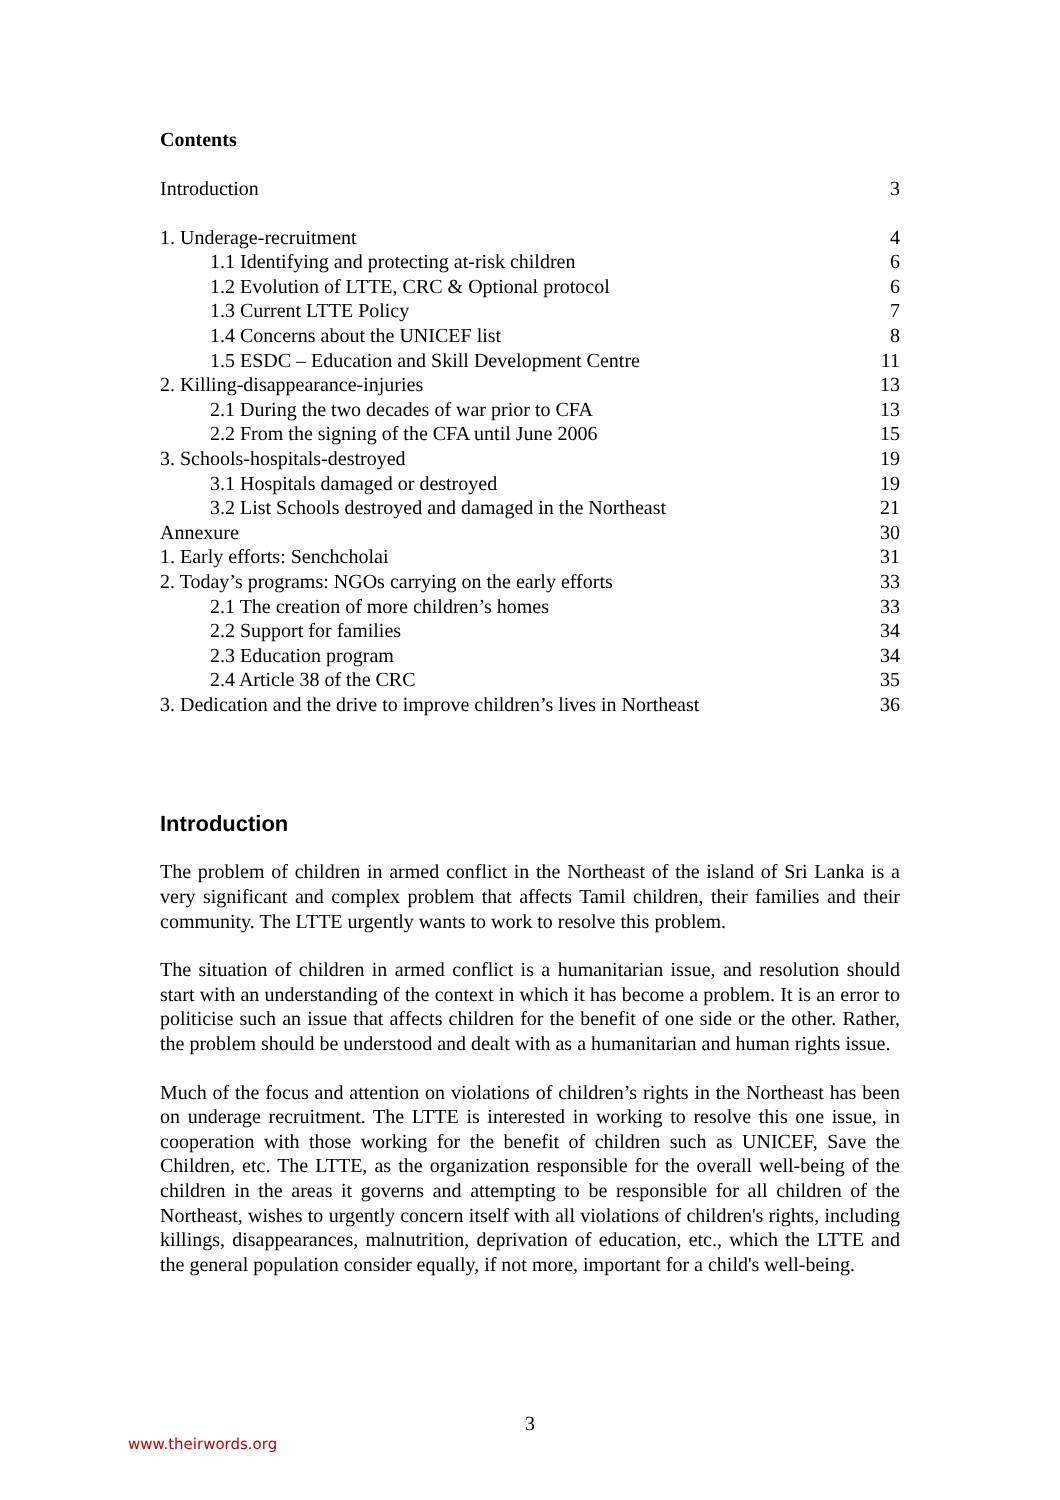Contents
Introduction 3
1. Underage-recruitment 4
1.1 Identifying and protecting at-risk children 6
1.2 Evolution of LTTE, CRC & Optional protocol 6
1.3 Current LTTE Policy 7
1.4 Concerns about the UNICEF list 8
1.5 ESDC – Education and Skill Development Centre 11
2. Killing-disappearance-injuries 13
2.1 During the two decades of war prior to CFA 13
2.2 From the signing of the CFA until June 2006 15
3. Schools-hospitals-destroyed 19
3.1 Hospitals damaged or destroyed 19
3.2 List Schools destroyed and damaged in the Northeast 21
Annexure 30
1. Early efforts: Senchcholai 31
2. Today’s programs: NGOs carrying on the early efforts 33
2.1 The creation of more children’s homes 33
2.2 Support for families 34
2.3 Education program 34
2.4 Article 38 of the CRC 35
3. Dedication and the drive to improve children’s lives in Northeast 36
Introduction
The problem of children in armed conflict in the Northeast of the island of Sri Lanka is a very significant and complex problem that affects Tamil children, their families and their community. The LTTE urgently wants to work to resolve this problem.
The situation of children in armed conflict is a humanitarian issue, and resolution should start with an understanding of the context in which it has become a problem. It is an error to politicise such an issue that affects children for the benefit of one side or the other. Rather, the problem should be understood and dealt with as a humanitarian and human rights issue.
Much of the focus and attention on violations of children’s rights in the Northeast has been on underage recruitment. The LTTE is interested in working to resolve this one issue, in cooperation with those working for the benefit of children such as UNICEF, Save the Children, etc. The LTTE, as the organization responsible for the overall well-being of the children in the areas it governs and attempting to be responsible for all children of the Northeast, wishes to urgently concern itself with all violations of children's rights, including killings, disappearances, malnutrition, deprivation of education, etc., which the LTTE and the general population consider equally, if not more, important for a child's well-being.
3
www.theirwords.org